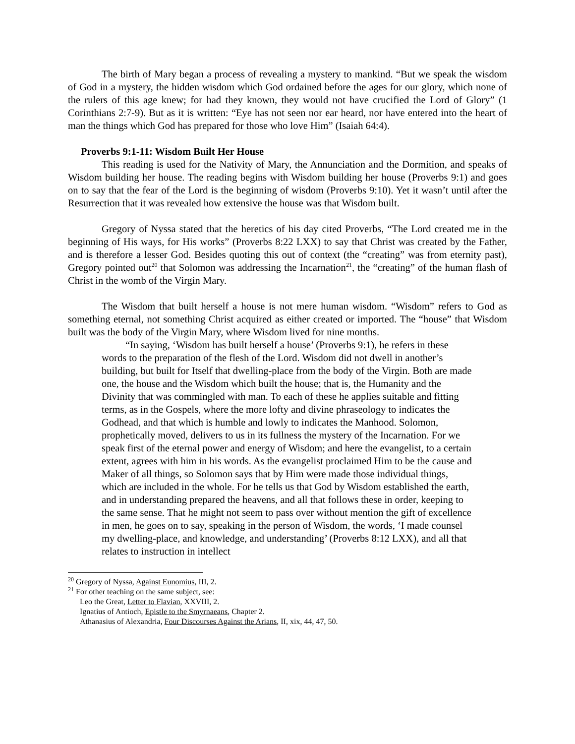The birth of Mary began a process of revealing a mystery to mankind. “But we speak the wisdom of God in a mystery, the hidden wisdom which God ordained before the ages for our glory, which none of the rulers of this age knew; for had they known, they would not have crucified the Lord of Glory” (1 Corinthians 2:7-9). But as it is written: “Eye has not seen nor ear heard, nor have entered into the heart of man the things which God has prepared for those who love Him” (Isaiah 64:4).
Proverbs 9:1-11: Wisdom Built Her House
This reading is used for the Nativity of Mary, the Annunciation and the Dormition, and speaks of Wisdom building her house. The reading begins with Wisdom building her house (Proverbs 9:1) and goes on to say that the fear of the Lord is the beginning of wisdom (Proverbs 9:10). Yet it wasn’t until after the Resurrection that it was revealed how extensive the house was that Wisdom built.
Gregory of Nyssa stated that the heretics of his day cited Proverbs, “The Lord created me in the beginning of His ways, for His works” (Proverbs 8:22 LXX) to say that Christ was created by the Father, and is therefore a lesser God. Besides quoting this out of context (the “creating” was from eternity past), Gregory pointed out<sup>20</sup> that Solomon was addressing the Incarnation<sup>21</sup>, the “creating” of the human flash of Christ in the womb of the Virgin Mary.
The Wisdom that built herself a house is not mere human wisdom. “Wisdom” refers to God as something eternal, not something Christ acquired as either created or imported. The “house” that Wisdom built was the body of the Virgin Mary, where Wisdom lived for nine months.
“In saying, ‘Wisdom has built herself a house’ (Proverbs 9:1), he refers in these words to the preparation of the flesh of the Lord. Wisdom did not dwell in another’s building, but built for Itself that dwelling-place from the body of the Virgin. Both are made one, the house and the Wisdom which built the house; that is, the Humanity and the Divinity that was commingled with man. To each of these he applies suitable and fitting terms, as in the Gospels, where the more lofty and divine phraseology to indicates the Godhead, and that which is humble and lowly to indicates the Manhood. Solomon, prophetically moved, delivers to us in its fullness the mystery of the Incarnation. For we speak first of the eternal power and energy of Wisdom; and here the evangelist, to a certain extent, agrees with him in his words. As the evangelist proclaimed Him to be the cause and Maker of all things, so Solomon says that by Him were made those individual things, which are included in the whole. For he tells us that God by Wisdom established the earth, and in understanding prepared the heavens, and all that follows these in order, keeping to the same sense. That he might not seem to pass over without mention the gift of excellence in men, he goes on to say, speaking in the person of Wisdom, the words, ‘I made counsel my dwelling-place, and knowledge, and understanding’ (Proverbs 8:12 LXX), and all that relates to instruction in intellect
<sup>20</sup> Gregory of Nyssa, Against Eunomius, III, 2.
<sup>21</sup> For other teaching on the same subject, see:
Leo the Great, Letter to Flavian, XXVIII, 2.
Ignatius of Antioch, Epistle to the Smyrnaeans, Chapter 2.
Athanasius of Alexandria, Four Discourses Against the Arians, II, xix, 44, 47, 50.